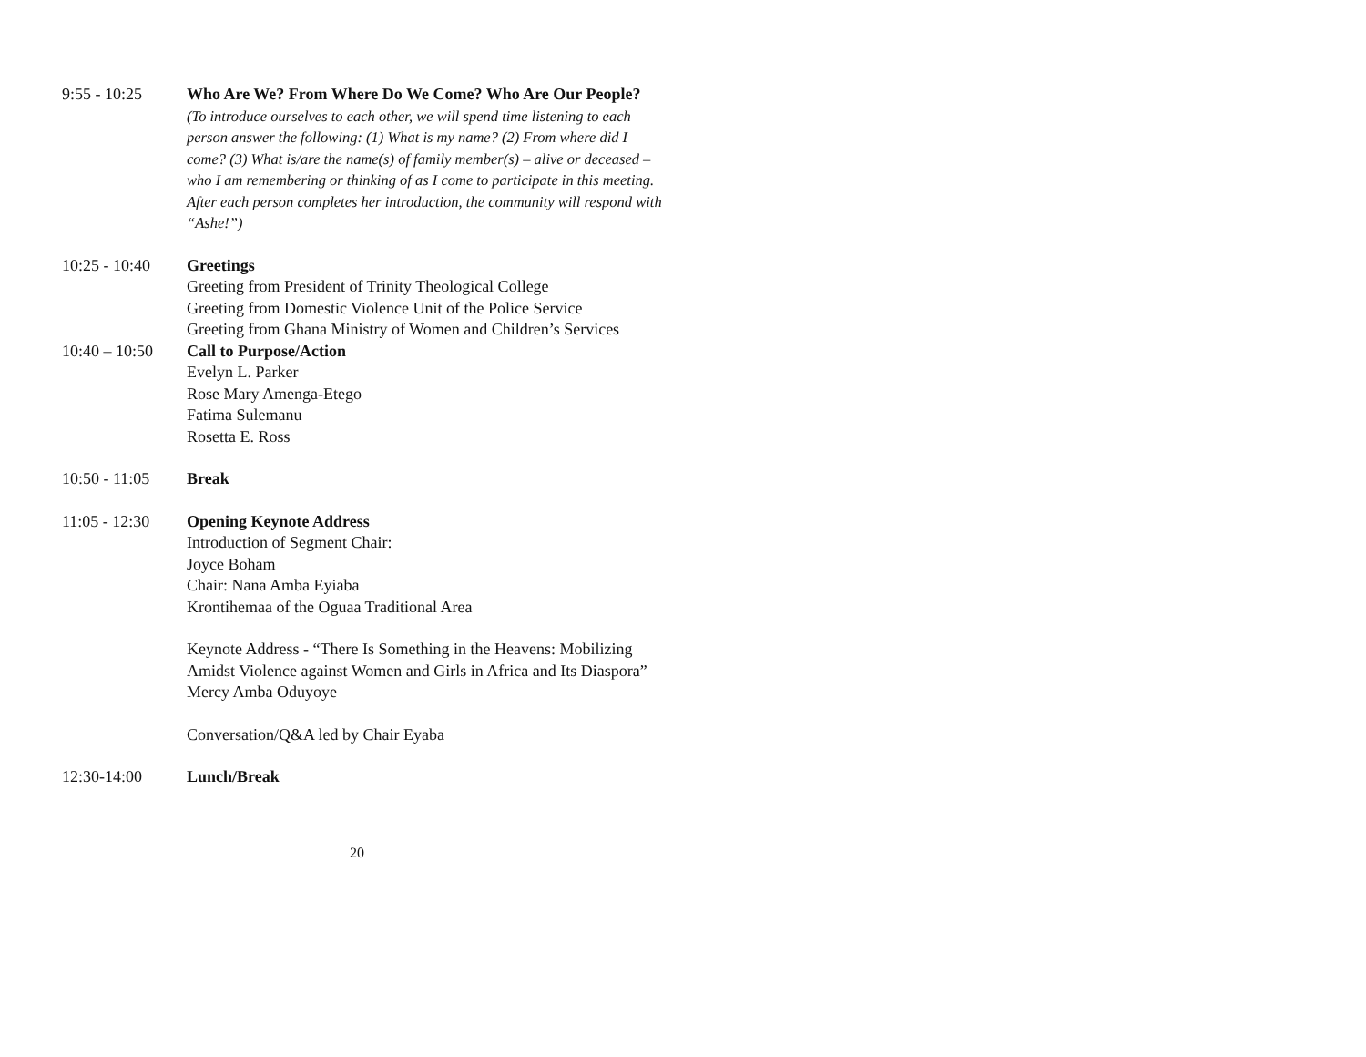9:55 - 10:25 Who Are We? From Where Do We Come? Who Are Our People?
(To introduce ourselves to each other, we will spend time listening to each person answer the following: (1) What is my name? (2) From where did I come? (3) What is/are the name(s) of family member(s) – alive or deceased – who I am remembering or thinking of as I come to participate in this meeting. After each person completes her introduction, the community will respond with “Ashe!”)
10:25 - 10:40
Greetings
Greeting from President of Trinity Theological College
Greeting from Domestic Violence Unit of the Police Service
Greeting from Ghana Ministry of Women and Children’s Services
10:40 – 10:50
Call to Purpose/Action
Evelyn L. Parker
Rose Mary Amenga-Etego
Fatima Sulemanu
Rosetta E. Ross
10:50 - 11:05
Break
11:05 - 12:30
Opening Keynote Address
Introduction of Segment Chair:
Joyce Boham
Chair: Nana Amba Eyiaba
Krontihemaa of the Oguaa Traditional Area
Keynote Address - “There Is Something in the Heavens: Mobilizing Amidst Violence against Women and Girls in Africa and Its Diaspora”
Mercy Amba Oduyoye
Conversation/Q&A led by Chair Eyaba
12:30-14:00 Lunch/Break
20